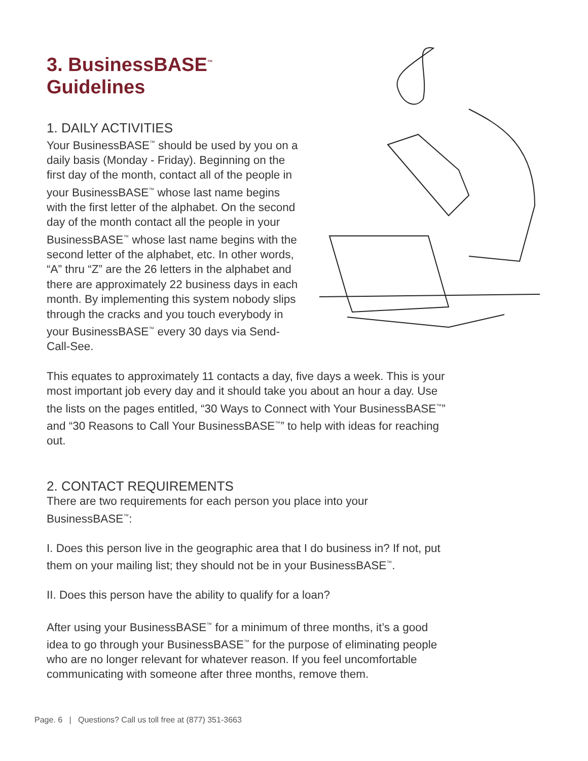3. BusinessBASE<sup>™</sup>
Guidelines
1. DAILY ACTIVITIES
Your BusinessBASE<sup>™</sup> should be used by you on a daily basis (Monday - Friday). Beginning on the first day of the month, contact all of the people in your BusinessBASE<sup>™</sup> whose last name begins with the first letter of the alphabet. On the second day of the month contact all the people in your BusinessBASE<sup>™</sup> whose last name begins with the second letter of the alphabet, etc. In other words, “A” thru “Z” are the 26 letters in the alphabet and there are approximately 22 business days in each month. By implementing this system nobody slips through the cracks and you touch everybody in your BusinessBASE<sup>™</sup> every 30 days via Send-Call-See.
This equates to approximately 11 contacts a day, five days a week. This is your most important job every day and it should take you about an hour a day. Use the lists on the pages entitled, “30 Ways to Connect with Your BusinessBASE<sup>™</sup>” and “30 Reasons to Call Your BusinessBASE<sup>™</sup>” to help with ideas for reaching out.
2. CONTACT REQUIREMENTS
There are two requirements for each person you place into your BusinessBASE<sup>™</sup>:
I. Does this person live in the geographic area that I do business in? If not, put them on your mailing list; they should not be in your BusinessBASE<sup>™</sup>.
II. Does this person have the ability to qualify for a loan?
After using your BusinessBASE<sup>™</sup> for a minimum of three months, it’s a good idea to go through your BusinessBASE<sup>™</sup> for the purpose of eliminating people who are no longer relevant for whatever reason. If you feel uncomfortable communicating with someone after three months, remove them.
Page. 6 | Questions? Call us toll free at (877) 351-3663